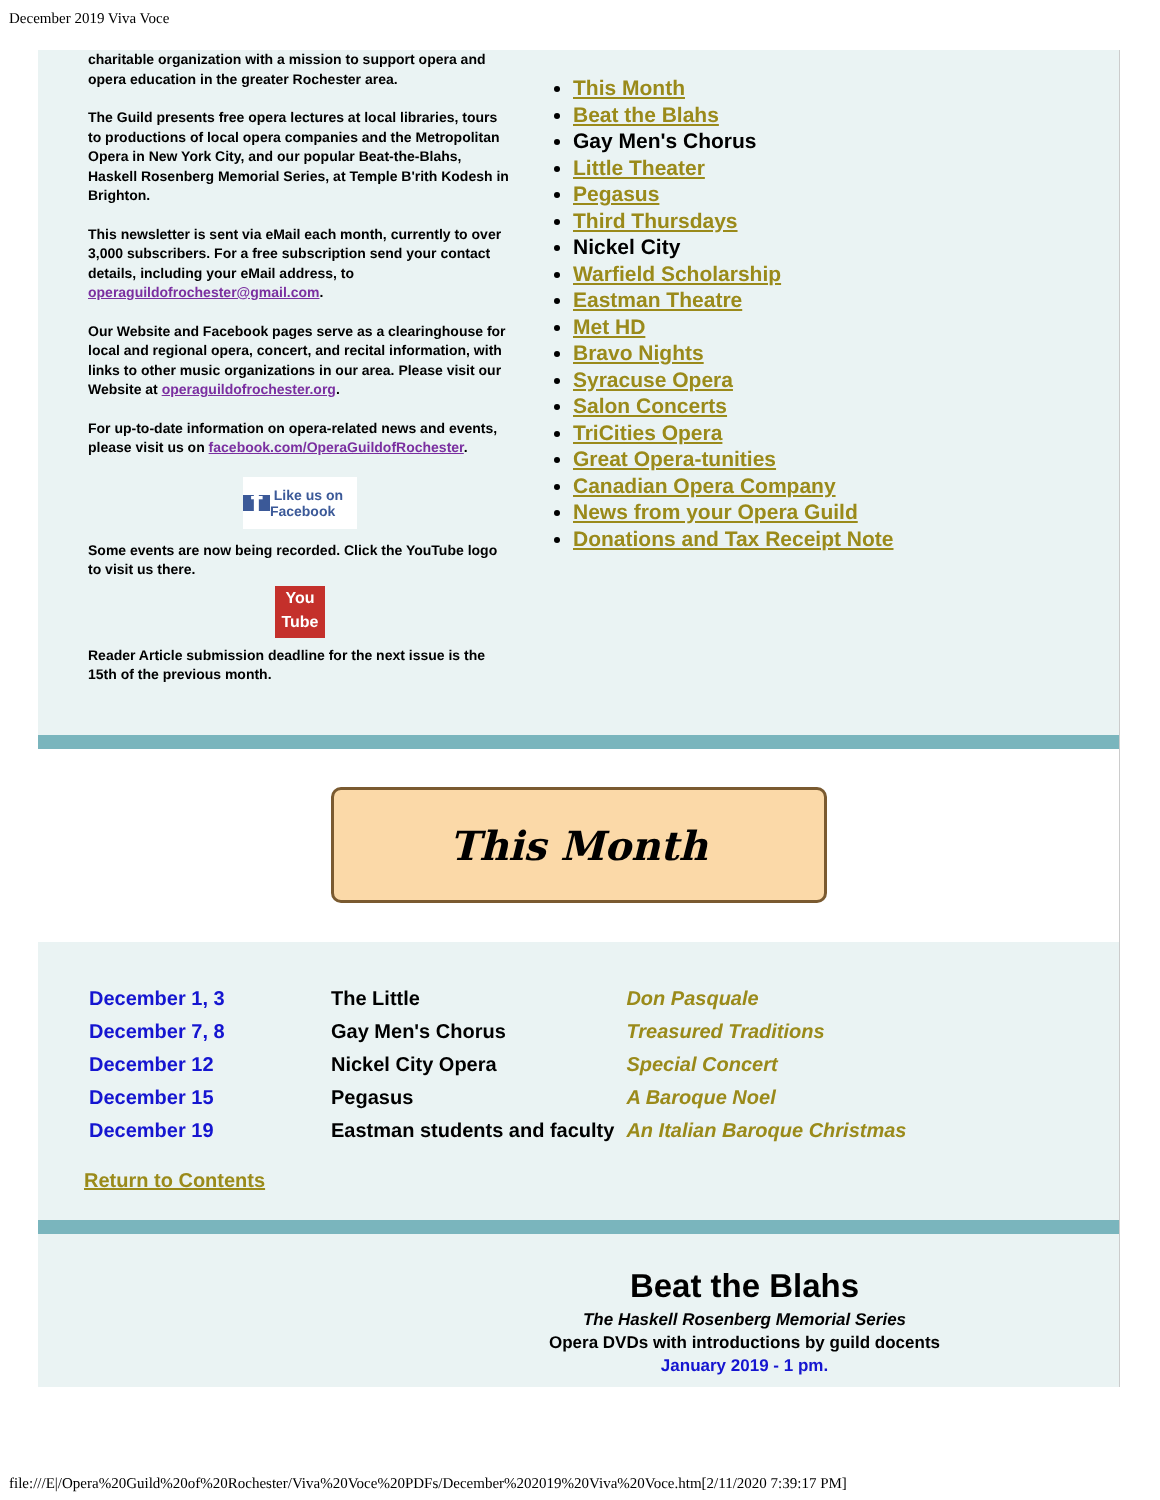December 2019 Viva Voce
charitable organization with a mission to support opera and opera education in the greater Rochester area.
The Guild presents free opera lectures at local libraries, tours to productions of local opera companies and the Metropolitan Opera in New York City, and our popular Beat-the-Blahs, Haskell Rosenberg Memorial Series, at Temple B'rith Kodesh in Brighton.
This newsletter is sent via eMail each month, currently to over 3,000 subscribers. For a free subscription send your contact details, including your eMail address, to operaguildofrochester@gmail.com.
Our Website and Facebook pages serve as a clearinghouse for local and regional opera, concert, and recital information, with links to other music organizations in our area. Please visit our Website at operaguildofrochester.org.
For up-to-date information on opera-related news and events, please visit us on facebook.com/OperaGuildofRochester.
f Like us on Facebook
Some events are now being recorded. Click the YouTube logo to visit us there.
You Tube
Reader Article submission deadline for the next issue is the 15th of the previous month.
This Month
Beat the Blahs
Gay Men's Chorus
Little Theater
Pegasus
Third Thursdays
Nickel City
Warfield Scholarship
Eastman Theatre
Met HD
Bravo Nights
Syracuse Opera
Salon Concerts
TriCities Opera
Great Opera-tunities
Canadian Opera Company
News from your Opera Guild
Donations and Tax Receipt Note
This Month
| December 1, 3 | The Little | Don Pasquale |
| December 7, 8 | Gay Men's Chorus | Treasured Traditions |
| December 12 | Nickel City Opera | Special Concert |
| December 15 | Pegasus | A Baroque Noel |
| December 19 | Eastman students and faculty | An Italian Baroque Christmas |
Return to Contents
Beat the Blahs
The Haskell Rosenberg Memorial Series
Opera DVDs with introductions by guild docents
January 2019 - 1 pm.
file:///E|/Opera%20Guild%20of%20Rochester/Viva%20Voce%20PDFs/December%202019%20Viva%20Voce.htm[2/11/2020 7:39:17 PM]